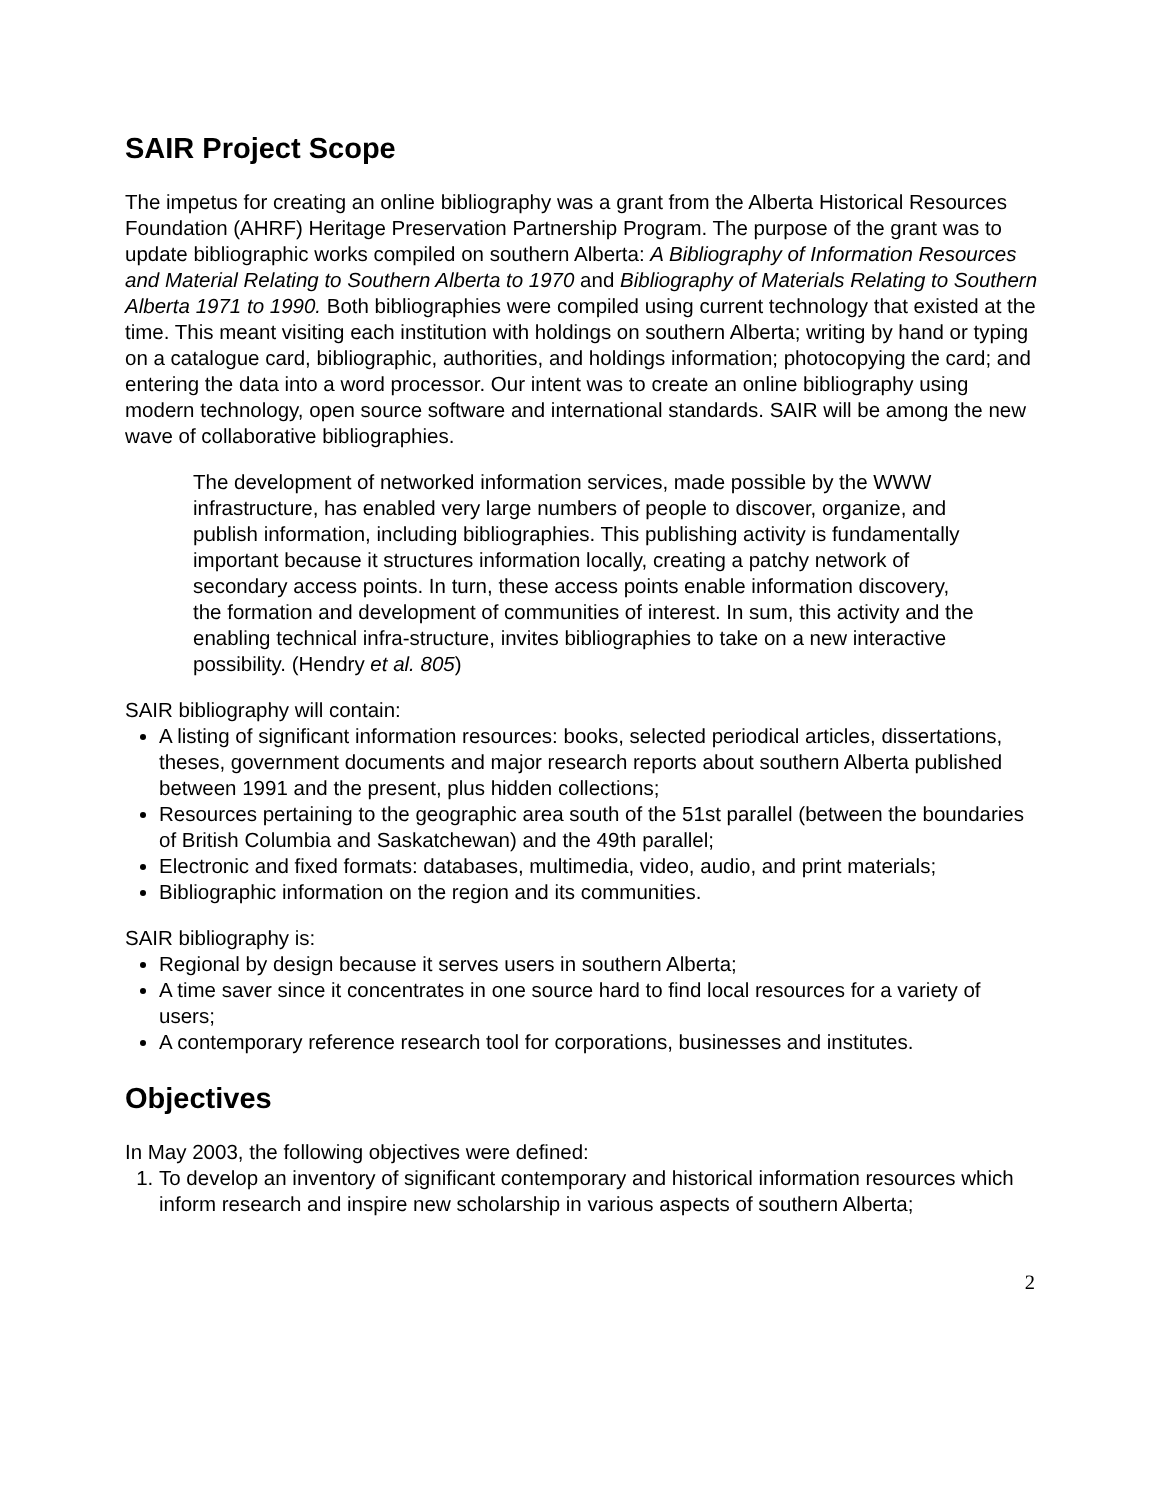SAIR Project Scope
The impetus for creating an online bibliography was a grant from the Alberta Historical Resources Foundation (AHRF) Heritage Preservation Partnership Program. The purpose of the grant was to update bibliographic works compiled on southern Alberta: A Bibliography of Information Resources and Material Relating to Southern Alberta to 1970 and Bibliography of Materials Relating to Southern Alberta 1971 to 1990. Both bibliographies were compiled using current technology that existed at the time. This meant visiting each institution with holdings on southern Alberta; writing by hand or typing on a catalogue card, bibliographic, authorities, and holdings information; photocopying the card; and entering the data into a word processor. Our intent was to create an online bibliography using modern technology, open source software and international standards. SAIR will be among the new wave of collaborative bibliographies.
The development of networked information services, made possible by the WWW infrastructure, has enabled very large numbers of people to discover, organize, and publish information, including bibliographies. This publishing activity is fundamentally important because it structures information locally, creating a patchy network of secondary access points. In turn, these access points enable information discovery, the formation and development of communities of interest. In sum, this activity and the enabling technical infra-structure, invites bibliographies to take on a new interactive possibility. (Hendry et al. 805)
SAIR bibliography will contain:
A listing of significant information resources: books, selected periodical articles, dissertations, theses, government documents and major research reports about southern Alberta published between 1991 and the present, plus hidden collections;
Resources pertaining to the geographic area south of the 51st parallel (between the boundaries of British Columbia and Saskatchewan) and the 49th parallel;
Electronic and fixed formats: databases, multimedia, video, audio, and print materials;
Bibliographic information on the region and its communities.
SAIR bibliography is:
Regional by design because it serves users in southern Alberta;
A time saver since it concentrates in one source hard to find local resources for a variety of users;
A contemporary reference research tool for corporations, businesses and institutes.
Objectives
In May 2003, the following objectives were defined:
1. To develop an inventory of significant contemporary and historical information resources which inform research and inspire new scholarship in various aspects of southern Alberta;
2